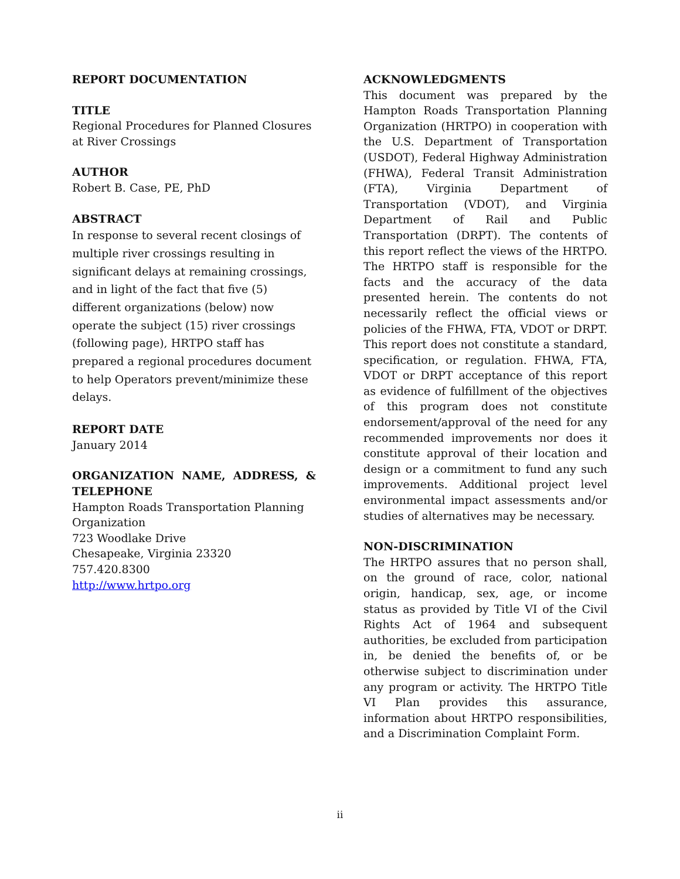REPORT DOCUMENTATION
TITLE
Regional Procedures for Planned Closures at River Crossings
AUTHOR
Robert B. Case, PE, PhD
ABSTRACT
In response to several recent closings of multiple river crossings resulting in significant delays at remaining crossings, and in light of the fact that five (5) different organizations (below) now operate the subject (15) river crossings (following page), HRTPO staff has prepared a regional procedures document to help Operators prevent/minimize these delays.
REPORT DATE
January 2014
ORGANIZATION NAME, ADDRESS, & TELEPHONE
Hampton Roads Transportation Planning Organization
723 Woodlake Drive
Chesapeake, Virginia 23320
757.420.8300
http://www.hrtpo.org
ACKNOWLEDGMENTS
This document was prepared by the Hampton Roads Transportation Planning Organization (HRTPO) in cooperation with the U.S. Department of Transportation (USDOT), Federal Highway Administration (FHWA), Federal Transit Administration (FTA), Virginia Department of Transportation (VDOT), and Virginia Department of Rail and Public Transportation (DRPT). The contents of this report reflect the views of the HRTPO. The HRTPO staff is responsible for the facts and the accuracy of the data presented herein. The contents do not necessarily reflect the official views or policies of the FHWA, FTA, VDOT or DRPT. This report does not constitute a standard, specification, or regulation. FHWA, FTA, VDOT or DRPT acceptance of this report as evidence of fulfillment of the objectives of this program does not constitute endorsement/approval of the need for any recommended improvements nor does it constitute approval of their location and design or a commitment to fund any such improvements. Additional project level environmental impact assessments and/or studies of alternatives may be necessary.
NON-DISCRIMINATION
The HRTPO assures that no person shall, on the ground of race, color, national origin, handicap, sex, age, or income status as provided by Title VI of the Civil Rights Act of 1964 and subsequent authorities, be excluded from participation in, be denied the benefits of, or be otherwise subject to discrimination under any program or activity. The HRTPO Title VI Plan provides this assurance, information about HRTPO responsibilities, and a Discrimination Complaint Form.
ii